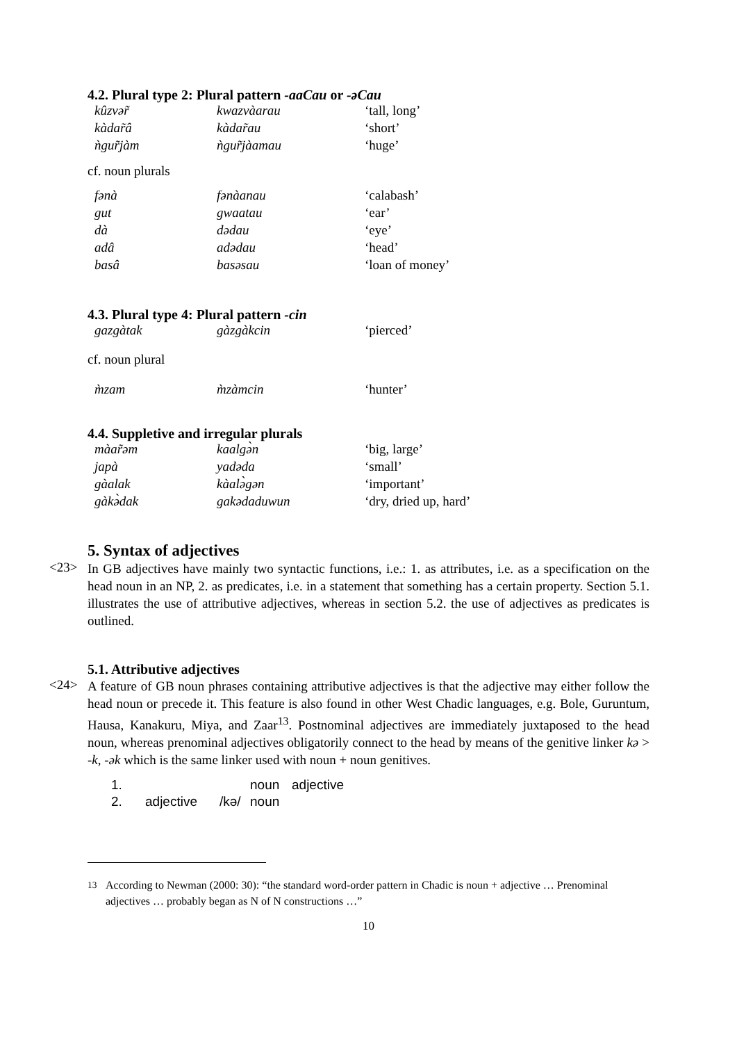4.2. Plural type 2: Plural pattern -aaCau or -əCau
| kûzvər̃ | kwazvàarau | ‘tall, long’ |
| kàdar̃â | kàdar̃au | ‘short’ |
| ǹgur̃jàm | ǹgur̃jàamau | ‘huge’ |
cf. noun plurals
| fənà | fənàanau | ‘calabash’ |
| gut | gwaatau | ‘ear’ |
| dà | dədau | ‘eye’ |
| adâ | adədau | ‘head’ |
| basâ | basəsau | ‘loan of money’ |
4.3. Plural type 4: Plural pattern -cin
| gazgàtak | gàzgàkcin | ‘pierced’ |
cf. noun plural
| m̀zam | m̀zàmcin | ‘hunter’ |
4.4. Suppletive and irregular plurals
| màar̃əm | kaalgə̀n | ‘big, large’ |
| japà | yadəda | ‘small’ |
| gàalak | kàalə̀gən | ‘important’ |
| gàkə̀dak | gakədaduwun | ‘dry, dried up, hard’ |
5. Syntax of adjectives
<23>
In GB adjectives have mainly two syntactic functions, i.e.: 1. as attributes, i.e. as a specification on the head noun in an NP, 2. as predicates, i.e. in a statement that something has a certain property. Section 5.1. illustrates the use of attributive adjectives, whereas in section 5.2. the use of adjectives as predicates is outlined.
5.1. Attributive adjectives
<24>
A feature of GB noun phrases containing attributive adjectives is that the adjective may either follow the head noun or precede it. This feature is also found in other West Chadic languages, e.g. Bole, Guruntum, Hausa, Kanakuru, Miya, and Zaar<sup>13</sup>. Postnominal adjectives are immediately juxtaposed to the head noun, whereas prenominal adjectives obligatorily connect to the head by means of the genitive linker kə > -k, -ək which is the same linker used with noun + noun genitives.
| 1. | | | noun | adjective |
| 2. | adjective | /kə/ | noun | |
<sup>13</sup> According to Newman (2000: 30): “the standard word-order pattern in Chadic is noun + adjective … Prenominal adjectives … probably began as N of N constructions …”
10